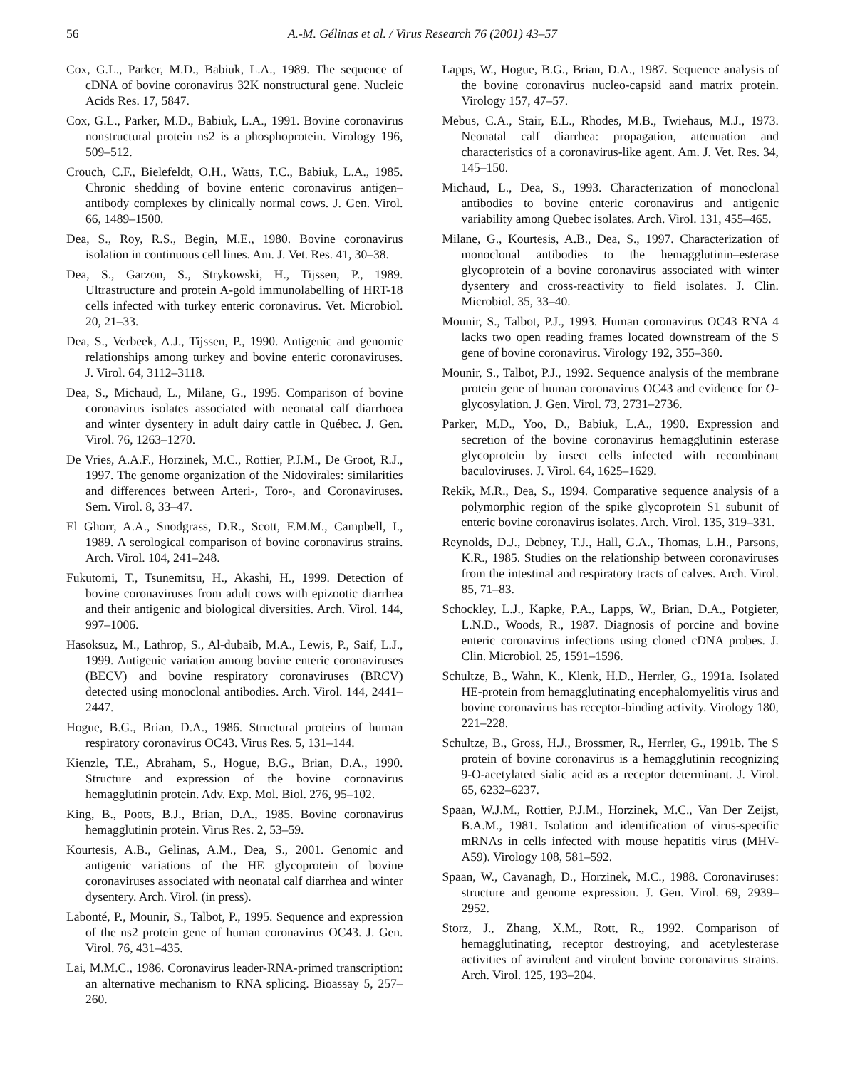56 A.-M. Gélinas et al. / Virus Research 76 (2001) 43–57
Cox, G.L., Parker, M.D., Babiuk, L.A., 1989. The sequence of cDNA of bovine coronavirus 32K nonstructural gene. Nucleic Acids Res. 17, 5847.
Cox, G.L., Parker, M.D., Babiuk, L.A., 1991. Bovine coronavirus nonstructural protein ns2 is a phosphoprotein. Virology 196, 509–512.
Crouch, C.F., Bielefeldt, O.H., Watts, T.C., Babiuk, L.A., 1985. Chronic shedding of bovine enteric coronavirus antigen–antibody complexes by clinically normal cows. J. Gen. Virol. 66, 1489–1500.
Dea, S., Roy, R.S., Begin, M.E., 1980. Bovine coronavirus isolation in continuous cell lines. Am. J. Vet. Res. 41, 30–38.
Dea, S., Garzon, S., Strykowski, H., Tijssen, P., 1989. Ultrastructure and protein A-gold immunolabelling of HRT-18 cells infected with turkey enteric coronavirus. Vet. Microbiol. 20, 21–33.
Dea, S., Verbeek, A.J., Tijssen, P., 1990. Antigenic and genomic relationships among turkey and bovine enteric coronaviruses. J. Virol. 64, 3112–3118.
Dea, S., Michaud, L., Milane, G., 1995. Comparison of bovine coronavirus isolates associated with neonatal calf diarrhoea and winter dysentery in adult dairy cattle in Québec. J. Gen. Virol. 76, 1263–1270.
De Vries, A.A.F., Horzinek, M.C., Rottier, P.J.M., De Groot, R.J., 1997. The genome organization of the Nidovirales: similarities and differences between Arteri-, Toro-, and Coronaviruses. Sem. Virol. 8, 33–47.
El Ghorr, A.A., Snodgrass, D.R., Scott, F.M.M., Campbell, I., 1989. A serological comparison of bovine coronavirus strains. Arch. Virol. 104, 241–248.
Fukutomi, T., Tsunemitsu, H., Akashi, H., 1999. Detection of bovine coronaviruses from adult cows with epizootic diarrhea and their antigenic and biological diversities. Arch. Virol. 144, 997–1006.
Hasoksuz, M., Lathrop, S., Al-dubaib, M.A., Lewis, P., Saif, L.J., 1999. Antigenic variation among bovine enteric coronaviruses (BECV) and bovine respiratory coronaviruses (BRCV) detected using monoclonal antibodies. Arch. Virol. 144, 2441–2447.
Hogue, B.G., Brian, D.A., 1986. Structural proteins of human respiratory coronavirus OC43. Virus Res. 5, 131–144.
Kienzle, T.E., Abraham, S., Hogue, B.G., Brian, D.A., 1990. Structure and expression of the bovine coronavirus hemagglutinin protein. Adv. Exp. Mol. Biol. 276, 95–102.
King, B., Poots, B.J., Brian, D.A., 1985. Bovine coronavirus hemagglutinin protein. Virus Res. 2, 53–59.
Kourtesis, A.B., Gelinas, A.M., Dea, S., 2001. Genomic and antigenic variations of the HE glycoprotein of bovine coronaviruses associated with neonatal calf diarrhea and winter dysentery. Arch. Virol. (in press).
Labonté, P., Mounir, S., Talbot, P., 1995. Sequence and expression of the ns2 protein gene of human coronavirus OC43. J. Gen. Virol. 76, 431–435.
Lai, M.M.C., 1986. Coronavirus leader-RNA-primed transcription: an alternative mechanism to RNA splicing. Bioassay 5, 257–260.
Lapps, W., Hogue, B.G., Brian, D.A., 1987. Sequence analysis of the bovine coronavirus nucleo-capsid aand matrix protein. Virology 157, 47–57.
Mebus, C.A., Stair, E.L., Rhodes, M.B., Twiehaus, M.J., 1973. Neonatal calf diarrhea: propagation, attenuation and characteristics of a coronavirus-like agent. Am. J. Vet. Res. 34, 145–150.
Michaud, L., Dea, S., 1993. Characterization of monoclonal antibodies to bovine enteric coronavirus and antigenic variability among Quebec isolates. Arch. Virol. 131, 455–465.
Milane, G., Kourtesis, A.B., Dea, S., 1997. Characterization of monoclonal antibodies to the hemagglutinin–esterase glycoprotein of a bovine coronavirus associated with winter dysentery and cross-reactivity to field isolates. J. Clin. Microbiol. 35, 33–40.
Mounir, S., Talbot, P.J., 1993. Human coronavirus OC43 RNA 4 lacks two open reading frames located downstream of the S gene of bovine coronavirus. Virology 192, 355–360.
Mounir, S., Talbot, P.J., 1992. Sequence analysis of the membrane protein gene of human coronavirus OC43 and evidence for O-glycosylation. J. Gen. Virol. 73, 2731–2736.
Parker, M.D., Yoo, D., Babiuk, L.A., 1990. Expression and secretion of the bovine coronavirus hemagglutinin esterase glycoprotein by insect cells infected with recombinant baculoviruses. J. Virol. 64, 1625–1629.
Rekik, M.R., Dea, S., 1994. Comparative sequence analysis of a polymorphic region of the spike glycoprotein S1 subunit of enteric bovine coronavirus isolates. Arch. Virol. 135, 319–331.
Reynolds, D.J., Debney, T.J., Hall, G.A., Thomas, L.H., Parsons, K.R., 1985. Studies on the relationship between coronaviruses from the intestinal and respiratory tracts of calves. Arch. Virol. 85, 71–83.
Schockley, L.J., Kapke, P.A., Lapps, W., Brian, D.A., Potgieter, L.N.D., Woods, R., 1987. Diagnosis of porcine and bovine enteric coronavirus infections using cloned cDNA probes. J. Clin. Microbiol. 25, 1591–1596.
Schultze, B., Wahn, K., Klenk, H.D., Herrler, G., 1991a. Isolated HE-protein from hemagglutinating encephalomyelitis virus and bovine coronavirus has receptor-binding activity. Virology 180, 221–228.
Schultze, B., Gross, H.J., Brossmer, R., Herrler, G., 1991b. The S protein of bovine coronavirus is a hemagglutinin recognizing 9-O-acetylated sialic acid as a receptor determinant. J. Virol. 65, 6232–6237.
Spaan, W.J.M., Rottier, P.J.M., Horzinek, M.C., Van Der Zeijst, B.A.M., 1981. Isolation and identification of virus-specific mRNAs in cells infected with mouse hepatitis virus (MHV-A59). Virology 108, 581–592.
Spaan, W., Cavanagh, D., Horzinek, M.C., 1988. Coronaviruses: structure and genome expression. J. Gen. Virol. 69, 2939–2952.
Storz, J., Zhang, X.M., Rott, R., 1992. Comparison of hemagglutinating, receptor destroying, and acetylesterase activities of avirulent and virulent bovine coronavirus strains. Arch. Virol. 125, 193–204.